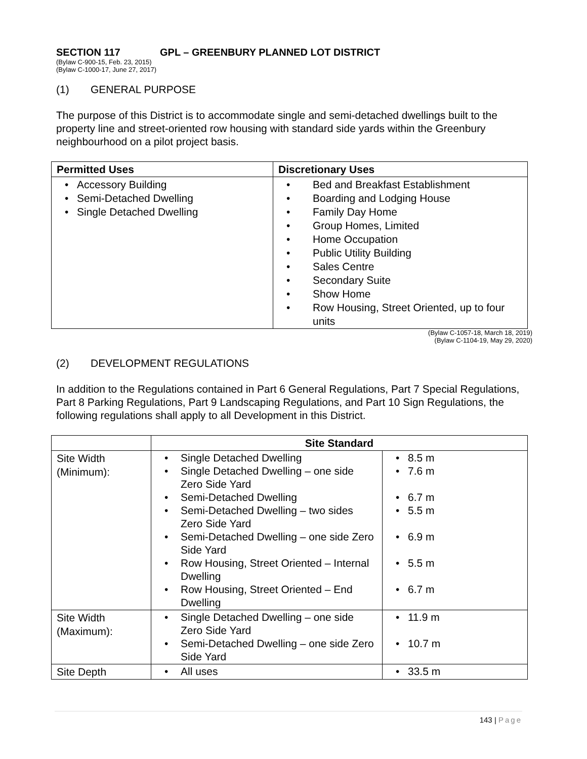SECTION 117 GPL – GREENBURY PLANNED LOT DISTRICT
(Bylaw C-900-15, Feb. 23, 2015)
(Bylaw C-1000-17, June 27, 2017)
(1) GENERAL PURPOSE
The purpose of this District is to accommodate single and semi-detached dwellings built to the property line and street-oriented row housing with standard side yards within the Greenbury neighbourhood on a pilot project basis.
| Permitted Uses | Discretionary Uses |
| --- | --- |
| • Accessory Building • Semi-Detached Dwelling • Single Detached Dwelling | • Bed and Breakfast Establishment • Boarding and Lodging House • Family Day Home • Group Homes, Limited • Home Occupation • Public Utility Building • Sales Centre • Secondary Suite • Show Home • Row Housing, Street Oriented, up to four units |
(Bylaw C-1057-18, March 18, 2019)
(Bylaw C-1104-19, May 29, 2020)
(2) DEVELOPMENT REGULATIONS
In addition to the Regulations contained in Part 6 General Regulations, Part 7 Special Regulations, Part 8 Parking Regulations, Part 9 Landscaping Regulations, and Part 10 Sign Regulations, the following regulations shall apply to all Development in this District.
| | Site Standard | |
| Site Width (Minimum): | • Single Detached Dwelling • Single Detached Dwelling – one side Zero Side Yard • Semi-Detached Dwelling • Semi-Detached Dwelling – two sides Zero Side Yard • Semi-Detached Dwelling – one side Zero Side Yard • Row Housing, Street Oriented – Internal Dwelling • Row Housing, Street Oriented – End Dwelling | • 8.5 m • 7.6 m • 6.7 m • 5.5 m • 6.9 m • 5.5 m • 6.7 m |
| Site Width (Maximum): | • Single Detached Dwelling – one side Zero Side Yard • Semi-Detached Dwelling – one side Zero Side Yard | • 11.9 m • 10.7 m |
| Site Depth | • All uses | • 33.5 m |
143 | Page